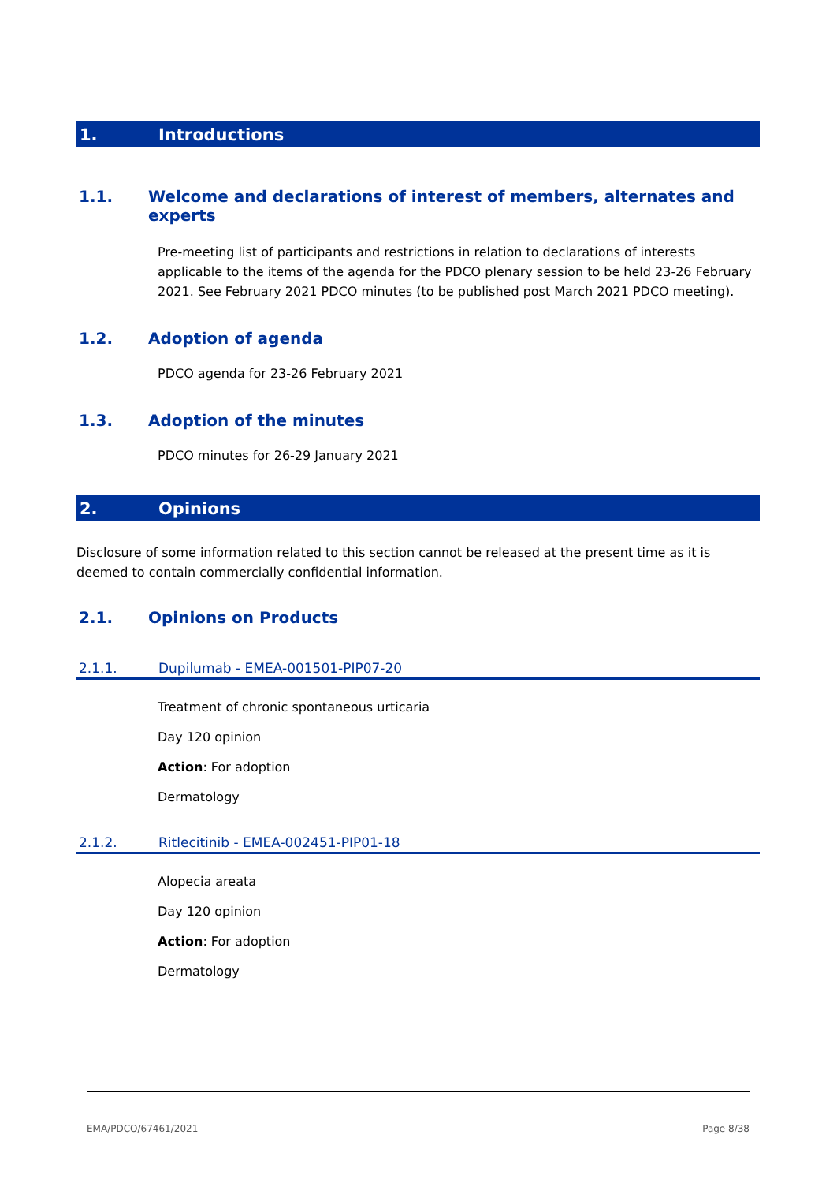1. Introductions
1.1. Welcome and declarations of interest of members, alternates and experts
Pre-meeting list of participants and restrictions in relation to declarations of interests applicable to the items of the agenda for the PDCO plenary session to be held 23-26 February 2021. See February 2021 PDCO minutes (to be published post March 2021 PDCO meeting).
1.2. Adoption of agenda
PDCO agenda for 23-26 February 2021
1.3. Adoption of the minutes
PDCO minutes for 26-29 January 2021
2. Opinions
Disclosure of some information related to this section cannot be released at the present time as it is deemed to contain commercially confidential information.
2.1. Opinions on Products
2.1.1. Dupilumab - EMEA-001501-PIP07-20
Treatment of chronic spontaneous urticaria
Day 120 opinion
Action: For adoption
Dermatology
2.1.2. Ritlecitinib - EMEA-002451-PIP01-18
Alopecia areata
Day 120 opinion
Action: For adoption
Dermatology
EMA/PDCO/67461/2021 Page 8/38